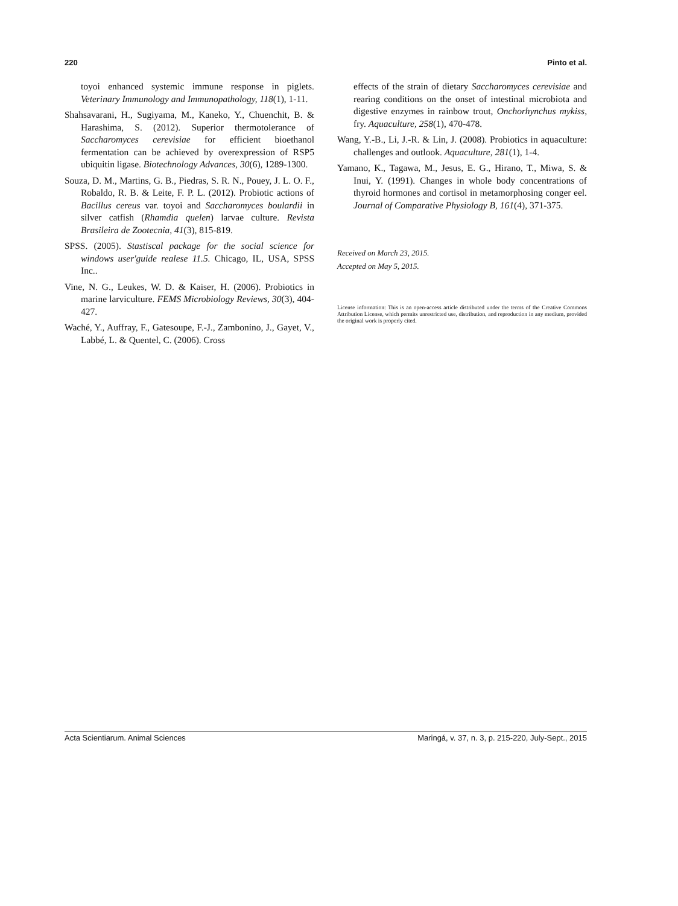220 Pinto et al.
toyoi enhanced systemic immune response in piglets. Veterinary Immunology and Immunopathology, 118(1), 1-11.
Shahsavarani, H., Sugiyama, M., Kaneko, Y., Chuenchit, B. & Harashima, S. (2012). Superior thermotolerance of Saccharomyces cerevisiae for efficient bioethanol fermentation can be achieved by overexpression of RSP5 ubiquitin ligase. Biotechnology Advances, 30(6), 1289-1300.
Souza, D. M., Martins, G. B., Piedras, S. R. N., Pouey, J. L. O. F., Robaldo, R. B. & Leite, F. P. L. (2012). Probiotic actions of Bacillus cereus var. toyoi and Saccharomyces boulardii in silver catfish (Rhamdia quelen) larvae culture. Revista Brasileira de Zootecnia, 41(3), 815-819.
SPSS. (2005). Stastiscal package for the social science for windows user'guide realese 11.5. Chicago, IL, USA, SPSS Inc..
Vine, N. G., Leukes, W. D. & Kaiser, H. (2006). Probiotics in marine larviculture. FEMS Microbiology Reviews, 30(3), 404-427.
Waché, Y., Auffray, F., Gatesoupe, F.-J., Zambonino, J., Gayet, V., Labbé, L. & Quentel, C. (2006). Cross
effects of the strain of dietary Saccharomyces cerevisiae and rearing conditions on the onset of intestinal microbiota and digestive enzymes in rainbow trout, Onchorhynchus mykiss, fry. Aquaculture, 258(1), 470-478.
Wang, Y.-B., Li, J.-R. & Lin, J. (2008). Probiotics in aquaculture: challenges and outlook. Aquaculture, 281(1), 1-4.
Yamano, K., Tagawa, M., Jesus, E. G., Hirano, T., Miwa, S. & Inui, Y. (1991). Changes in whole body concentrations of thyroid hormones and cortisol in metamorphosing conger eel. Journal of Comparative Physiology B, 161(4), 371-375.
Received on March 23, 2015.
Accepted on May 5, 2015.
License information: This is an open-access article distributed under the terms of the Creative Commons Attribution License, which permits unrestricted use, distribution, and reproduction in any medium, provided the original work is properly cited.
Acta Scientiarum. Animal Sciences Maringá, v. 37, n. 3, p. 215-220, July-Sept., 2015